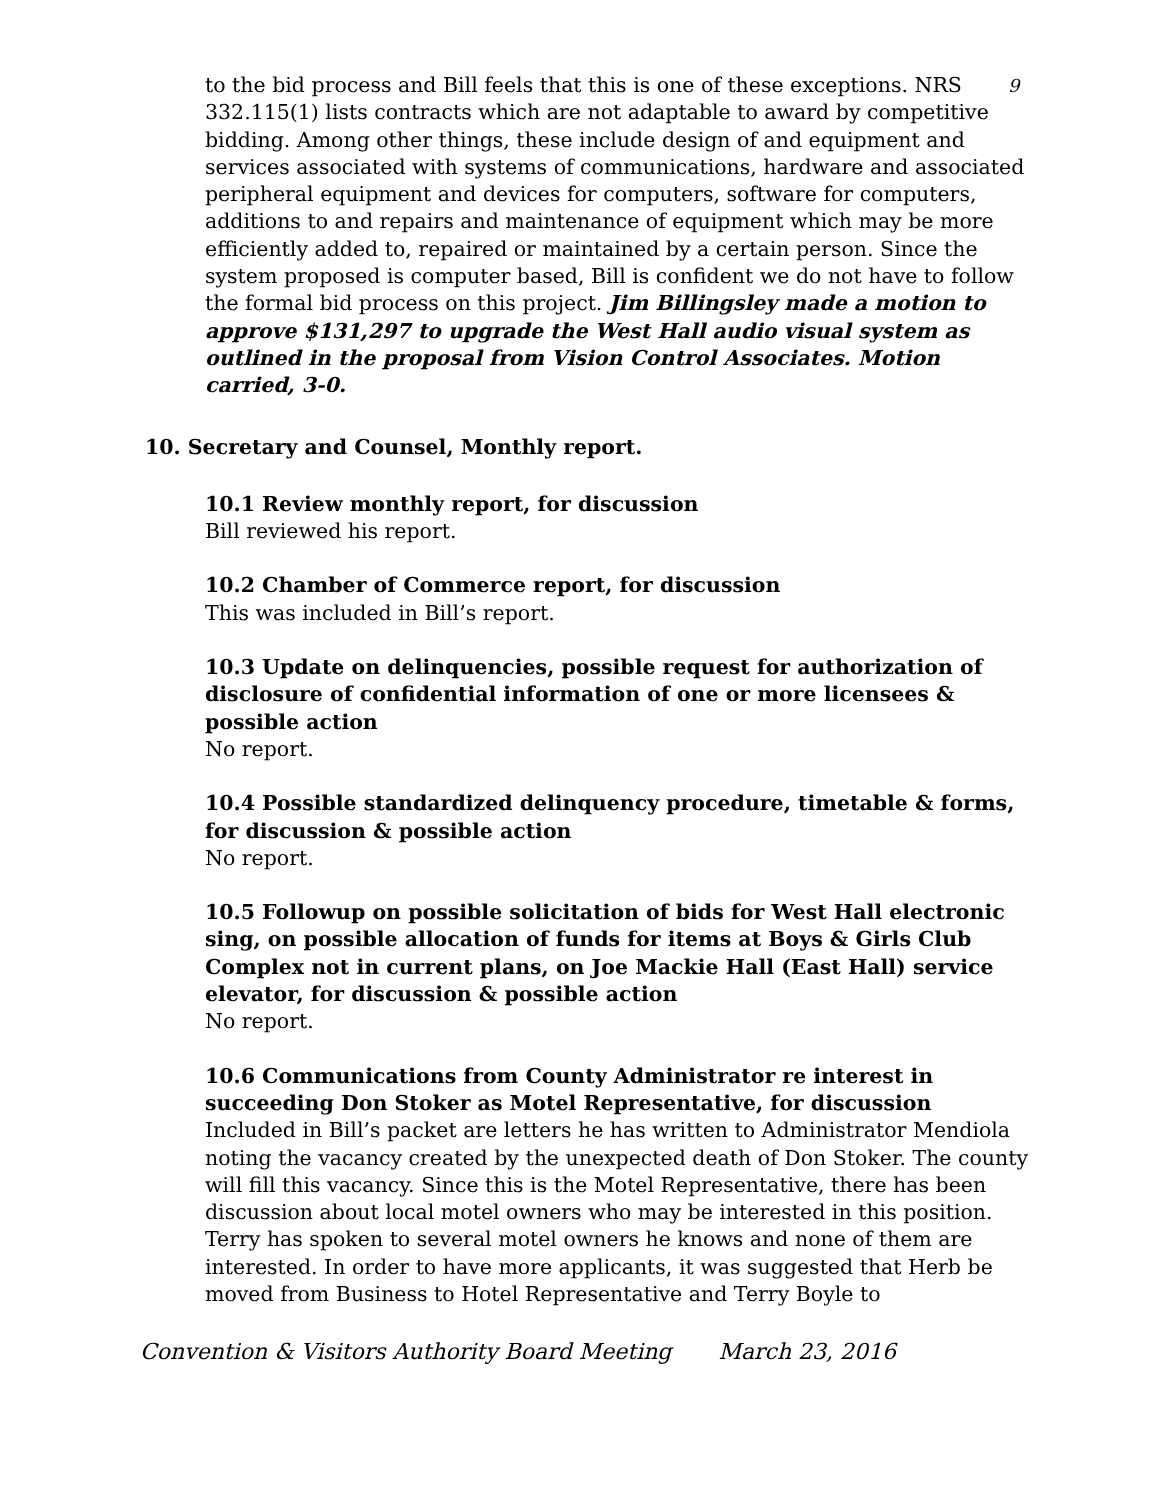9
to the bid process and Bill feels that this is one of these exceptions. NRS 332.115(1) lists contracts which are not adaptable to award by competitive bidding. Among other things, these include design of and equipment and services associated with systems of communications, hardware and associated peripheral equipment and devices for computers, software for computers, additions to and repairs and maintenance of equipment which may be more efficiently added to, repaired or maintained by a certain person. Since the system proposed is computer based, Bill is confident we do not have to follow the formal bid process on this project. Jim Billingsley made a motion to approve $131,297 to upgrade the West Hall audio visual system as outlined in the proposal from Vision Control Associates. Motion carried, 3-0.
10. Secretary and Counsel, Monthly report.
10.1 Review monthly report, for discussion
Bill reviewed his report.
10.2 Chamber of Commerce report, for discussion
This was included in Bill’s report.
10.3 Update on delinquencies, possible request for authorization of disclosure of confidential information of one or more licensees & possible action
No report.
10.4 Possible standardized delinquency procedure, timetable & forms, for discussion & possible action
No report.
10.5 Followup on possible solicitation of bids for West Hall electronic sing, on possible allocation of funds for items at Boys & Girls Club Complex not in current plans, on Joe Mackie Hall (East Hall) service elevator, for discussion & possible action
No report.
10.6 Communications from County Administrator re interest in succeeding Don Stoker as Motel Representative, for discussion
Included in Bill’s packet are letters he has written to Administrator Mendiola noting the vacancy created by the unexpected death of Don Stoker. The county will fill this vacancy. Since this is the Motel Representative, there has been discussion about local motel owners who may be interested in this position. Terry has spoken to several motel owners he knows and none of them are interested. In order to have more applicants, it was suggested that Herb be moved from Business to Hotel Representative and Terry Boyle to
Convention & Visitors Authority Board Meeting March 23, 2016